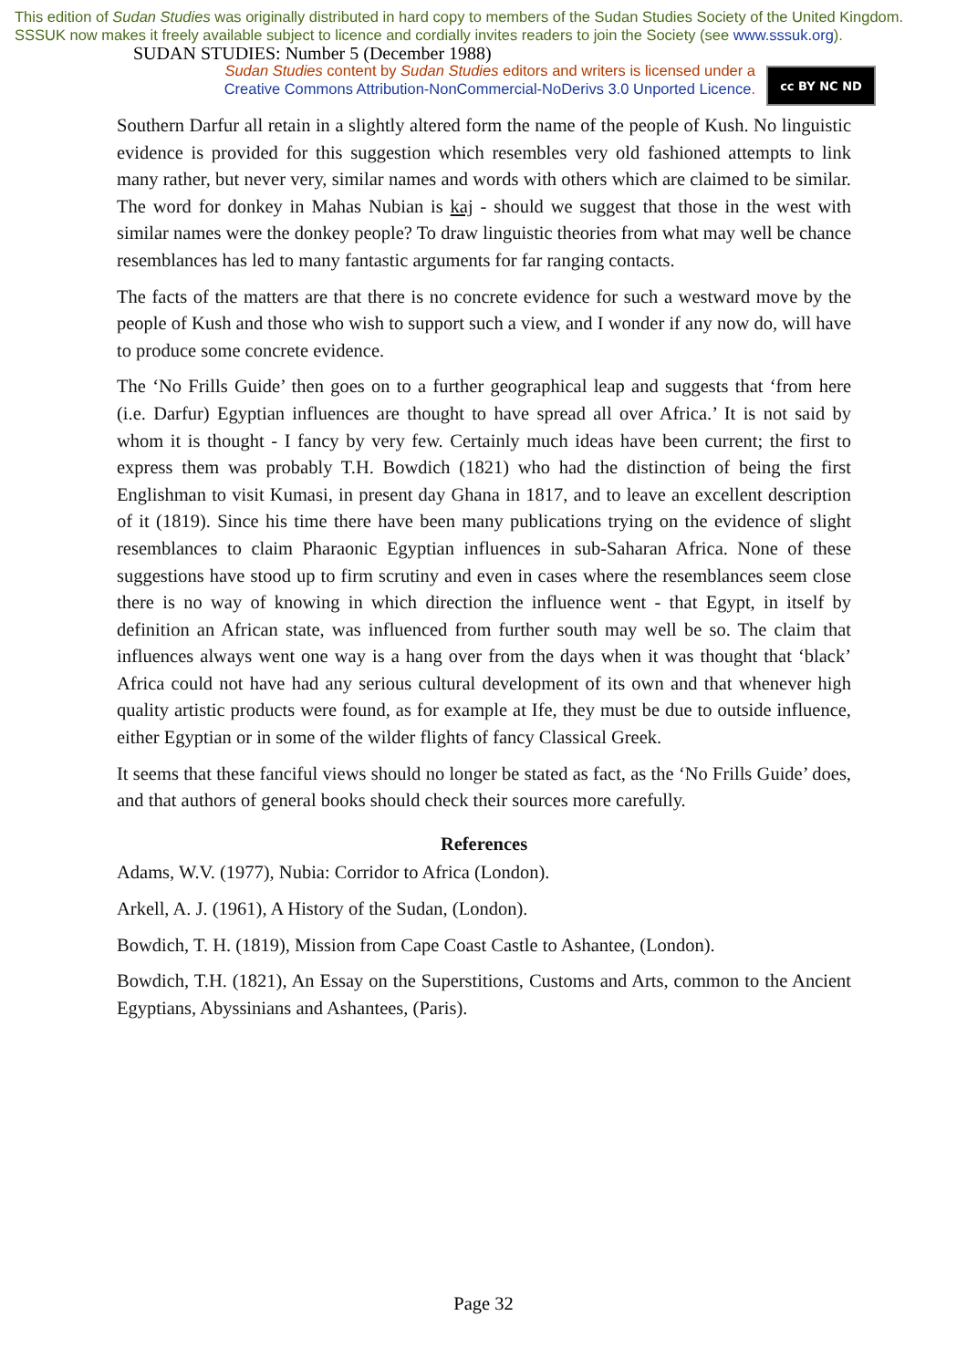This edition of Sudan Studies was originally distributed in hard copy to members of the Sudan Studies Society of the United Kingdom. SSSUK now makes it freely available subject to licence and cordially invites readers to join the Society (see www.sssuk.org). SUDAN STUDIES: Number 5 (December 1988)
Sudan Studies content by Sudan Studies editors and writers is licensed under a
Creative Commons Attribution-NonCommercial-NoDerivs 3.0 Unported Licence.
cc BY NC ND
Southern Darfur all retain in a slightly altered form the name of the people of Kush. No linguistic evidence is provided for this suggestion which resembles very old fashioned attempts to link many rather, but never very, similar names and words with others which are claimed to be similar. The word for donkey in Mahas Nubian is kaj - should we suggest that those in the west with similar names were the donkey people? To draw linguistic theories from what may well be chance resemblances has led to many fantastic arguments for far ranging contacts.
The facts of the matters are that there is no concrete evidence for such a westward move by the people of Kush and those who wish to support such a view, and I wonder if any now do, will have to produce some concrete evidence.
The ‘No Frills Guide’ then goes on to a further geographical leap and suggests that ‘from here (i.e. Darfur) Egyptian influences are thought to have spread all over Africa.’ It is not said by whom it is thought - I fancy by very few. Certainly much ideas have been current; the first to express them was probably T.H. Bowdich (1821) who had the distinction of being the first Englishman to visit Kumasi, in present day Ghana in 1817, and to leave an excellent description of it (1819). Since his time there have been many publications trying on the evidence of slight resemblances to claim Pharaonic Egyptian influences in sub-Saharan Africa. None of these suggestions have stood up to firm scrutiny and even in cases where the resemblances seem close there is no way of knowing in which direction the influence went - that Egypt, in itself by definition an African state, was influenced from further south may well be so. The claim that influences always went one way is a hang over from the days when it was thought that ‘black’ Africa could not have had any serious cultural development of its own and that whenever high quality artistic products were found, as for example at Ife, they must be due to outside influence, either Egyptian or in some of the wilder flights of fancy Classical Greek.
It seems that these fanciful views should no longer be stated as fact, as the ‘No Frills Guide’ does, and that authors of general books should check their sources more carefully.
References
Adams, W.V. (1977), Nubia: Corridor to Africa (London).
Arkell, A. J. (1961), A History of the Sudan, (London).
Bowdich, T. H. (1819), Mission from Cape Coast Castle to Ashantee, (London).
Bowdich, T.H. (1821), An Essay on the Superstitions, Customs and Arts, common to the Ancient Egyptians, Abyssinians and Ashantees, (Paris).
Page 32